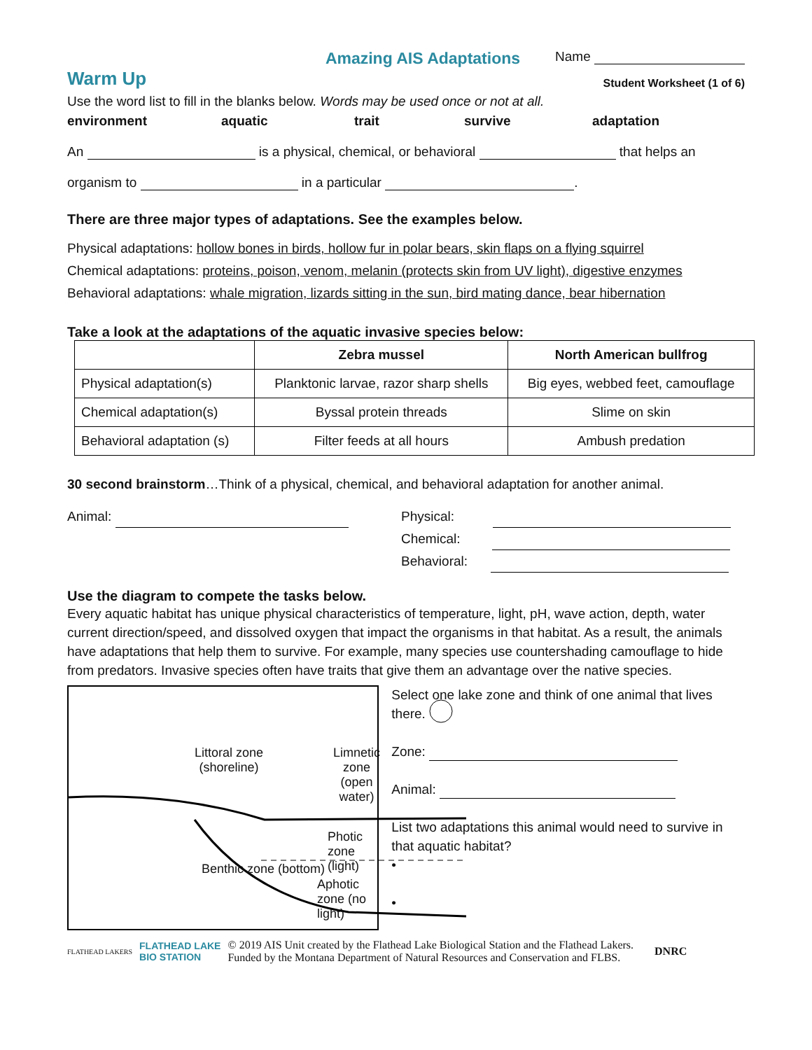Amazing AIS Adaptations Name
Warm Up Student Worksheet (1 of 6)
Use the word list to fill in the blanks below. Words may be used once or not at all.
environment aquatic trait survive adaptation
An is a physical, chemical, or behavioral that helps an
organism to in a particular .
There are three major types of adaptations. See the examples below.
Physical adaptations: hollow bones in birds, hollow fur in polar bears, skin flaps on a flying squirrel
Chemical adaptations: proteins, poison, venom, melanin (protects skin from UV light), digestive enzymes
Behavioral adaptations: whale migration, lizards sitting in the sun, bird mating dance, bear hibernation
Take a look at the adaptations of the aquatic invasive species below:
| | Zebra mussel | North American bullfrog |
| --- | --- | --- |
| Physical adaptation(s) | Planktonic larvae, razor sharp shells | Big eyes, webbed feet, camouflage |
| Chemical adaptation(s) | Byssal protein threads | Slime on skin |
| Behavioral adaptation (s) | Filter feeds at all hours | Ambush predation |
30 second brainstorm…Think of a physical, chemical, and behavioral adaptation for another animal.
Animal: Physical:
Chemical:
Behavioral:
Use the diagram to compete the tasks below.
Every aquatic habitat has unique physical characteristics of temperature, light, pH, wave action, depth, water current direction/speed, and dissolved oxygen that impact the organisms in that habitat. As a result, the animals have adaptations that help them to survive. For example, many species use countershading camouflage to hide from predators. Invasive species often have traits that give them an advantage over the native species.
Littoral zone
(shoreline)
Limnetic zone
(open water)
Photic zone (light)
Aphotic zone (no light)
Benthic zone (bottom)
Select one lake zone and think of one animal that lives there.
Zone:
Animal:
List two adaptations this animal would need to survive in that aquatic habitat?
•
•
FLATHEAD LAKERS FLATHEAD LAKE
BIO STATION © 2019 AIS Unit created by the Flathead Lake Biological Station and the Flathead Lakers.
Funded by the Montana Department of Natural Resources and Conservation and FLBS. DNRC